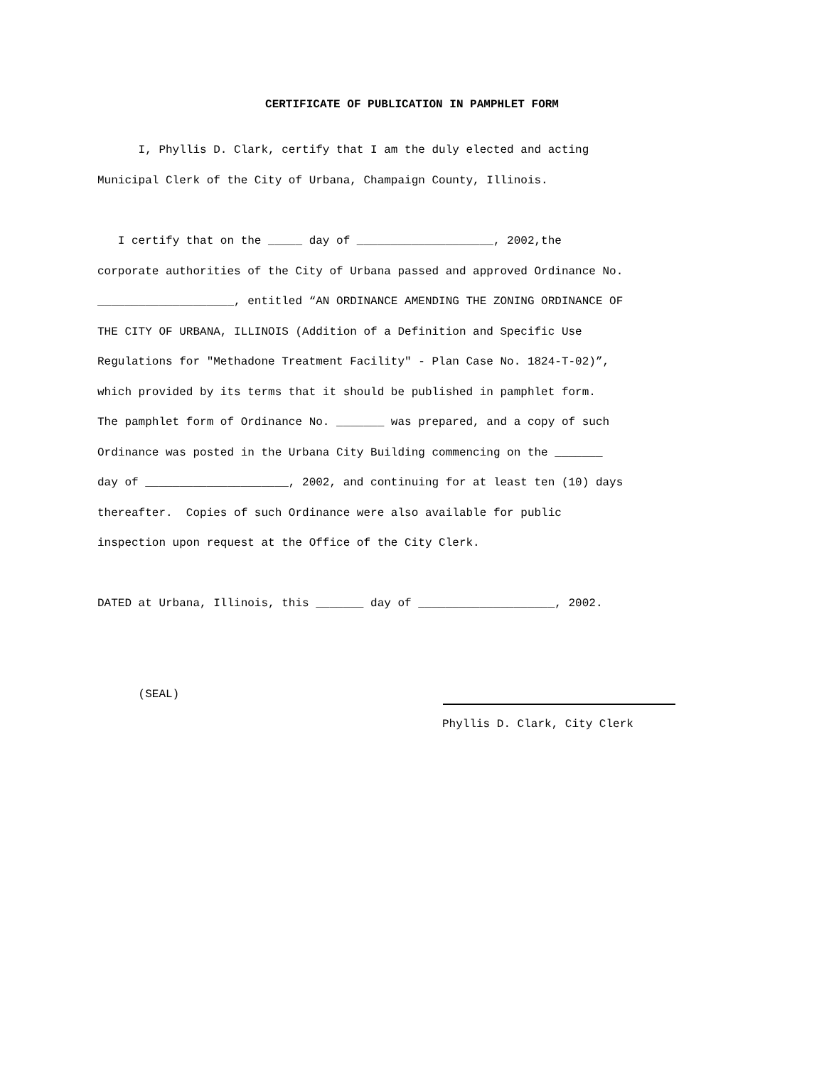CERTIFICATE OF PUBLICATION IN PAMPHLET FORM
I, Phyllis D. Clark, certify that I am the duly elected and acting Municipal Clerk of the City of Urbana, Champaign County, Illinois.
I certify that on the _____ day of ____________________, 2002,the corporate authorities of the City of Urbana passed and approved Ordinance No. ____________________, entitled “AN ORDINANCE AMENDING THE ZONING ORDINANCE OF THE CITY OF URBANA, ILLINOIS (Addition of a Definition and Specific Use Regulations for "Methadone Treatment Facility" - Plan Case No. 1824-T-02)”, which provided by its terms that it should be published in pamphlet form. The pamphlet form of Ordinance No. _______ was prepared, and a copy of such Ordinance was posted in the Urbana City Building commencing on the _______ day of _____________________, 2002, and continuing for at least ten (10) days thereafter. Copies of such Ordinance were also available for public inspection upon request at the Office of the City Clerk.
DATED at Urbana, Illinois, this _______ day of ____________________, 2002.
(SEAL)
Phyllis D. Clark, City Clerk